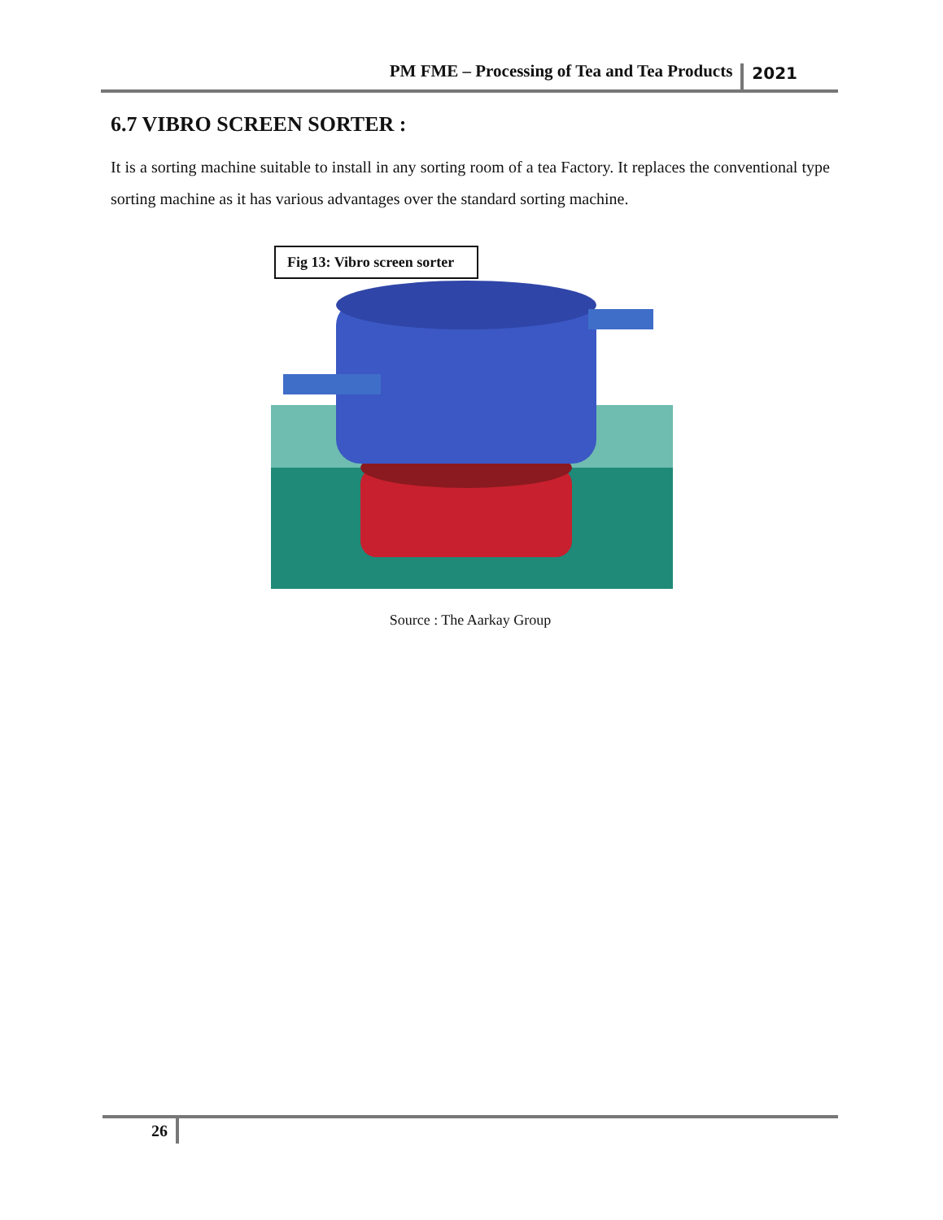PM FME – Processing of Tea and Tea Products 2021
6.7 VIBRO SCREEN SORTER :
It is a sorting machine suitable to install in any sorting room of a tea Factory. It replaces the conventional type sorting machine as it has various advantages over the standard sorting machine.
Fig 13: Vibro screen sorter
Source : The Aarkay Group
26